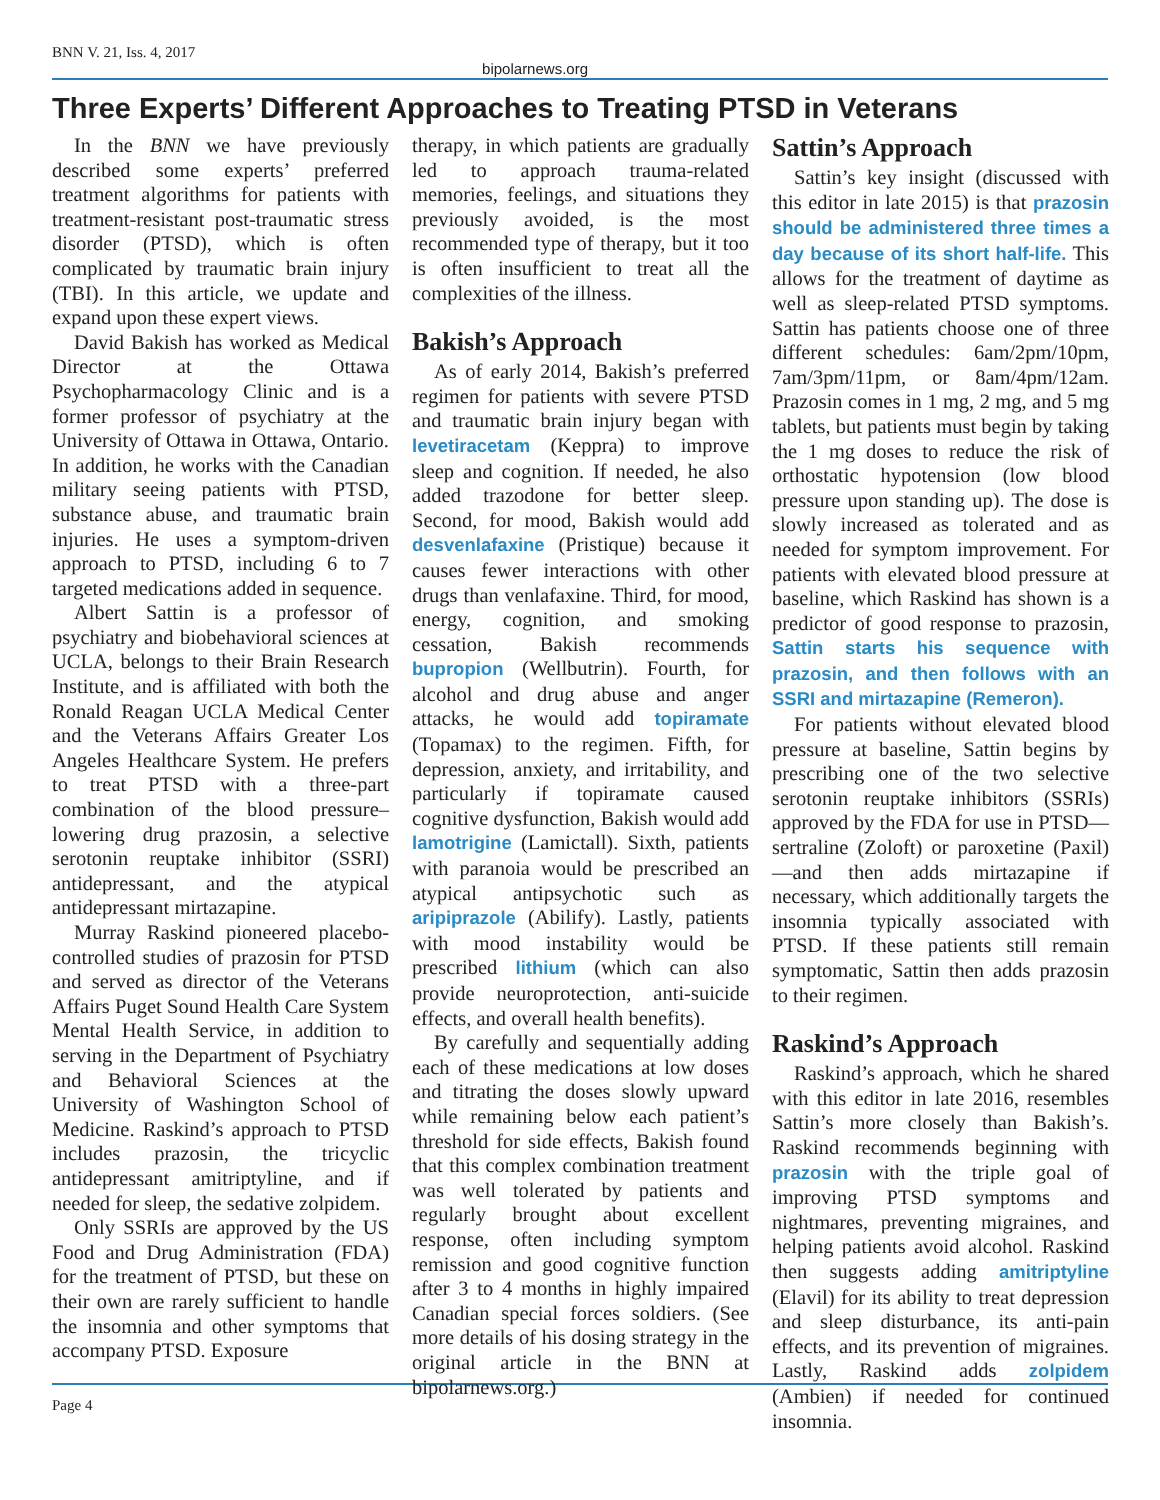BNN V. 21, Iss. 4, 2017 bipolarnews.org
Three Experts’ Different Approaches to Treating PTSD in Veterans
In the BNN we have previously described some experts’ preferred treatment algorithms for patients with treatment-resistant post-traumatic stress disorder (PTSD), which is often complicated by traumatic brain injury (TBI). In this article, we update and expand upon these expert views.
David Bakish has worked as Medical Director at the Ottawa Psychopharmacology Clinic and is a former professor of psychiatry at the University of Ottawa in Ottawa, Ontario. In addition, he works with the Canadian military seeing patients with PTSD, substance abuse, and traumatic brain injuries. He uses a symptom-driven approach to PTSD, including 6 to 7 targeted medications added in sequence.
Albert Sattin is a professor of psychiatry and biobehavioral sciences at UCLA, belongs to their Brain Research Institute, and is affiliated with both the Ronald Reagan UCLA Medical Center and the Veterans Affairs Greater Los Angeles Healthcare System. He prefers to treat PTSD with a three-part combination of the blood pressure–lowering drug prazosin, a selective serotonin reuptake inhibitor (SSRI) antidepressant, and the atypical antidepressant mirtazapine.
Murray Raskind pioneered placebo-controlled studies of prazosin for PTSD and served as director of the Veterans Affairs Puget Sound Health Care System Mental Health Service, in addition to serving in the Department of Psychiatry and Behavioral Sciences at the University of Washington School of Medicine. Raskind’s approach to PTSD includes prazosin, the tricyclic antidepressant amitriptyline, and if needed for sleep, the sedative zolpidem.
Only SSRIs are approved by the US Food and Drug Administration (FDA) for the treatment of PTSD, but these on their own are rarely sufficient to handle the insomnia and other symptoms that accompany PTSD. Exposure
therapy, in which patients are gradually led to approach trauma-related memories, feelings, and situations they previously avoided, is the most recommended type of therapy, but it too is often insufficient to treat all the complexities of the illness.
Bakish’s Approach
As of early 2014, Bakish’s preferred regimen for patients with severe PTSD and traumatic brain injury began with levetiracetam (Keppra) to improve sleep and cognition. If needed, he also added trazodone for better sleep. Second, for mood, Bakish would add desvenlafaxine (Pristique) because it causes fewer interactions with other drugs than venlafaxine. Third, for mood, energy, cognition, and smoking cessation, Bakish recommends bupropion (Wellbutrin). Fourth, for alcohol and drug abuse and anger attacks, he would add topiramate (Topamax) to the regimen. Fifth, for depression, anxiety, and irritability, and particularly if topiramate caused cognitive dysfunction, Bakish would add lamotrigine (Lamictall). Sixth, patients with paranoia would be prescribed an atypical antipsychotic such as aripiprazole (Abilify). Lastly, patients with mood instability would be prescribed lithium (which can also provide neuroprotection, anti-suicide effects, and overall health benefits).
By carefully and sequentially adding each of these medications at low doses and titrating the doses slowly upward while remaining below each patient’s threshold for side effects, Bakish found that this complex combination treatment was well tolerated by patients and regularly brought about excellent response, often including symptom remission and good cognitive function after 3 to 4 months in highly impaired Canadian special forces soldiers. (See more details of his dosing strategy in the original article in the BNN at bipolarnews.org.)
Sattin’s Approach
Sattin’s key insight (discussed with this editor in late 2015) is that prazosin should be administered three times a day because of its short half-life. This allows for the treatment of daytime as well as sleep-related PTSD symptoms. Sattin has patients choose one of three different schedules: 6am/2pm/10pm, 7am/3pm/11pm, or 8am/4pm/12am. Prazosin comes in 1 mg, 2 mg, and 5 mg tablets, but patients must begin by taking the 1 mg doses to reduce the risk of orthostatic hypotension (low blood pressure upon standing up). The dose is slowly increased as tolerated and as needed for symptom improvement. For patients with elevated blood pressure at baseline, which Raskind has shown is a predictor of good response to prazosin, Sattin starts his sequence with prazosin, and then follows with an SSRI and mirtazapine (Remeron).
For patients without elevated blood pressure at baseline, Sattin begins by prescribing one of the two selective serotonin reuptake inhibitors (SSRIs) approved by the FDA for use in PTSD—sertraline (Zoloft) or paroxetine (Paxil)—and then adds mirtazapine if necessary, which additionally targets the insomnia typically associated with PTSD. If these patients still remain symptomatic, Sattin then adds prazosin to their regimen.
Raskind’s Approach
Raskind’s approach, which he shared with this editor in late 2016, resembles Sattin’s more closely than Bakish’s. Raskind recommends beginning with prazosin with the triple goal of improving PTSD symptoms and nightmares, preventing migraines, and helping patients avoid alcohol. Raskind then suggests adding amitriptyline (Elavil) for its ability to treat depression and sleep disturbance, its anti-pain effects, and its prevention of migraines. Lastly, Raskind adds zolpidem (Ambien) if needed for continued insomnia.
Page 4